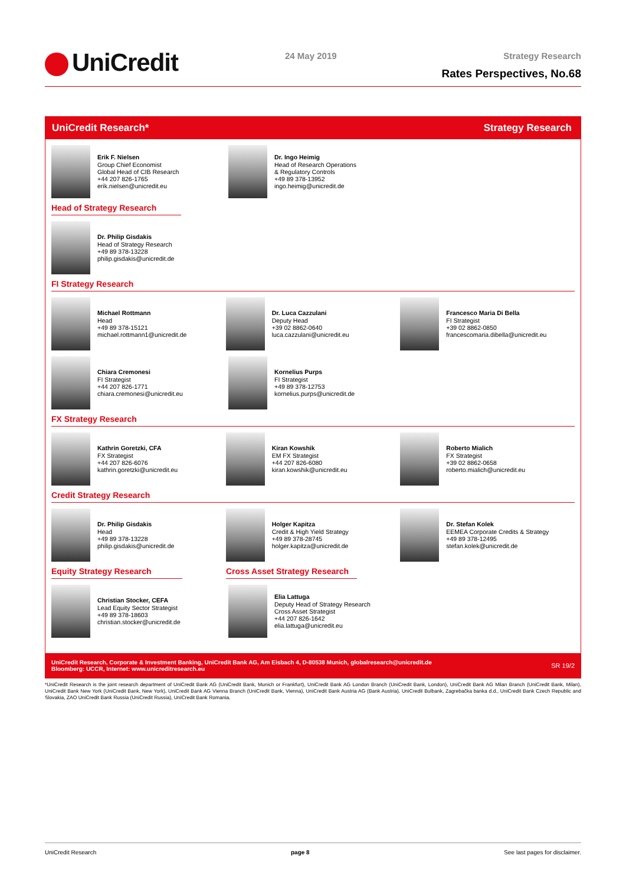UniCredit 24 May 2019 Strategy Research
Rates Perspectives, No.68
UniCredit Research* Strategy Research
Erik F. Nielsen
Group Chief Economist
Global Head of CIB Research
+44 207 826-1765
erik.nielsen@unicredit.eu
Dr. Ingo Heimig
Head of Research Operations
& Regulatory Controls
+49 89 378-13952
ingo.heimig@unicredit.de
Head of Strategy Research
Dr. Philip Gisdakis
Head of Strategy Research
+49 89 378-13228
philip.gisdakis@unicredit.de
FI Strategy Research
Michael Rottmann
Head
+49 89 378-15121
michael.rottmann1@unicredit.de
Dr. Luca Cazzulani
Deputy Head
+39 02 8862-0640
luca.cazzulani@unicredit.eu
Francesco Maria Di Bella
FI Strategist
+39 02 8862-0850
francescomaria.dibella@unicredit.eu
Chiara Cremonesi
FI Strategist
+44 207 826-1771
chiara.cremonesi@unicredit.eu
Kornelius Purps
FI Strategist
+49 89 378-12753
kornelius.purps@unicredit.de
FX Strategy Research
Kathrin Goretzki, CFA
FX Strategist
+44 207 826-6076
kathrin.goretzki@unicredit.eu
Kiran Kowshik
EM FX Strategist
+44 207 826-6080
kiran.kowshik@unicredit.eu
Roberto Mialich
FX Strategist
+39 02 8862-0658
roberto.mialich@unicredit.eu
Credit Strategy Research
Dr. Philip Gisdakis
Head
+49 89 378-13228
philip.gisdakis@unicredit.de
Holger Kapitza
Credit & High Yield Strategy
+49 89 378-28745
holger.kapitza@unicredit.de
Dr. Stefan Kolek
EEMEA Corporate Credits & Strategy
+49 89 378-12495
stefan.kolek@unicredit.de
Equity Strategy Research Cross Asset Strategy Research
Christian Stocker, CEFA
Lead Equity Sector Strategist
+49 89 378-18603
christian.stocker@unicredit.de
Elia Lattuga
Deputy Head of Strategy Research
Cross Asset Strategist
+44 207 826-1642
elia.lattuga@unicredit.eu
UniCredit Research, Corporate & Investment Banking, UniCredit Bank AG, Am Eisbach 4, D-80538 Munich, globalresearch@unicredit.de
Bloomberg: UCCR, Internet: www.unicreditresearch.eu SR 19/2
*UniCredit Research is the joint research department of UniCredit Bank AG (UniCredit Bank, Munich or Frankfurt), UniCredit Bank AG London Branch (UniCredit Bank, London), UniCredit Bank AG Milan Branch (UniCredit Bank, Milan), UniCredit Bank New York (UniCredit Bank, New York), UniCredit Bank AG Vienna Branch (UniCredit Bank, Vienna), UniCredit Bank Austria AG (Bank Austria), UniCredit Bulbank, Zagrebačka banka d.d., UniCredit Bank Czech Republic and Slovakia, ZAO UniCredit Bank Russia (UniCredit Russia), UniCredit Bank Romania.
UniCredit Research page 8 See last pages for disclaimer.